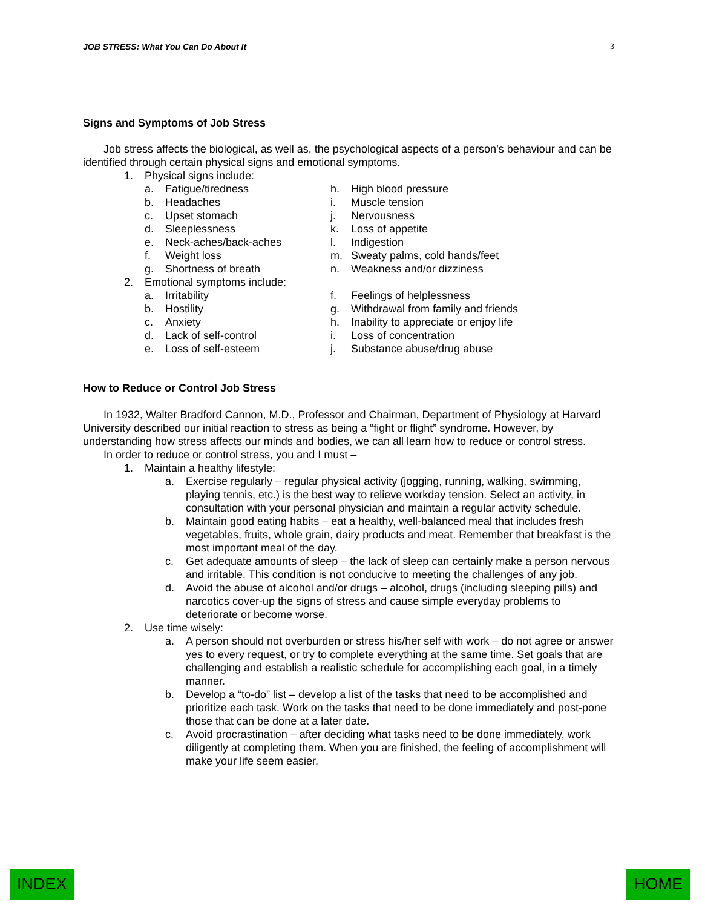JOB STRESS: What You Can Do About It 3
Signs and Symptoms of Job Stress
Job stress affects the biological, as well as, the psychological aspects of a person’s behaviour and can be identified through certain physical signs and emotional symptoms.
1. Physical signs include:
a. Fatigue/tiredness
h. High blood pressure
b. Headaches
i. Muscle tension
c. Upset stomach
j. Nervousness
d. Sleeplessness
k. Loss of appetite
e. Neck-aches/back-aches
l. Indigestion
f. Weight loss
m. Sweaty palms, cold hands/feet
g. Shortness of breath
n. Weakness and/or dizziness
2. Emotional symptoms include:
a. Irritability
f. Feelings of helplessness
b. Hostility
g. Withdrawal from family and friends
c. Anxiety
h. Inability to appreciate or enjoy life
d. Lack of self-control
i. Loss of concentration
e. Loss of self-esteem
j. Substance abuse/drug abuse
How to Reduce or Control Job Stress
In 1932, Walter Bradford Cannon, M.D., Professor and Chairman, Department of Physiology at Harvard University described our initial reaction to stress as being a “fight or flight” syndrome. However, by understanding how stress affects our minds and bodies, we can all learn how to reduce or control stress.
In order to reduce or control stress, you and I must –
1. Maintain a healthy lifestyle:
a. Exercise regularly – regular physical activity (jogging, running, walking, swimming, playing tennis, etc.) is the best way to relieve workday tension. Select an activity, in consultation with your personal physician and maintain a regular activity schedule.
b. Maintain good eating habits – eat a healthy, well-balanced meal that includes fresh vegetables, fruits, whole grain, dairy products and meat. Remember that breakfast is the most important meal of the day.
c. Get adequate amounts of sleep – the lack of sleep can certainly make a person nervous and irritable. This condition is not conducive to meeting the challenges of any job.
d. Avoid the abuse of alcohol and/or drugs – alcohol, drugs (including sleeping pills) and narcotics cover-up the signs of stress and cause simple everyday problems to deteriorate or become worse.
2. Use time wisely:
a. A person should not overburden or stress his/her self with work – do not agree or answer yes to every request, or try to complete everything at the same time. Set goals that are challenging and establish a realistic schedule for accomplishing each goal, in a timely manner.
b. Develop a “to-do” list – develop a list of the tasks that need to be accomplished and prioritize each task. Work on the tasks that need to be done immediately and post-pone those that can be done at a later date.
c. Avoid procrastination – after deciding what tasks need to be done immediately, work diligently at completing them. When you are finished, the feeling of accomplishment will make your life seem easier.
INDEX HOME